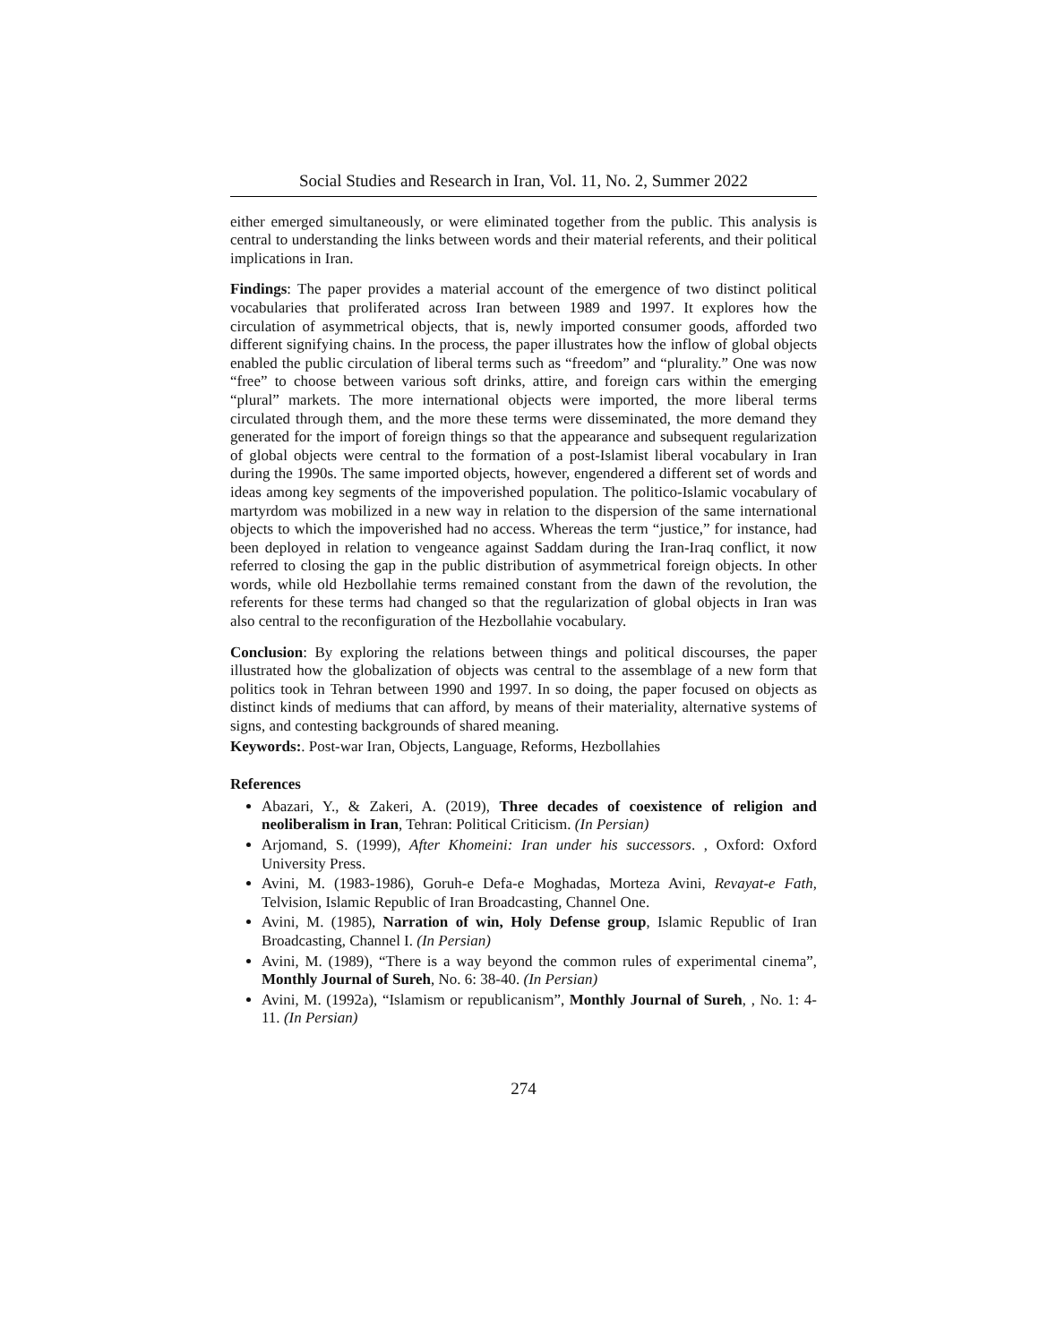Social Studies and Research in Iran, Vol. 11, No. 2, Summer 2022
either emerged simultaneously, or were eliminated together from the public. This analysis is central to understanding the links between words and their material referents, and their political implications in Iran.
Findings: The paper provides a material account of the emergence of two distinct political vocabularies that proliferated across Iran between 1989 and 1997. It explores how the circulation of asymmetrical objects, that is, newly imported consumer goods, afforded two different signifying chains. In the process, the paper illustrates how the inflow of global objects enabled the public circulation of liberal terms such as “freedom” and “plurality.” One was now “free” to choose between various soft drinks, attire, and foreign cars within the emerging “plural” markets. The more international objects were imported, the more liberal terms circulated through them, and the more these terms were disseminated, the more demand they generated for the import of foreign things so that the appearance and subsequent regularization of global objects were central to the formation of a post-Islamist liberal vocabulary in Iran during the 1990s. The same imported objects, however, engendered a different set of words and ideas among key segments of the impoverished population. The politico-Islamic vocabulary of martyrdom was mobilized in a new way in relation to the dispersion of the same international objects to which the impoverished had no access. Whereas the term “justice,” for instance, had been deployed in relation to vengeance against Saddam during the Iran-Iraq conflict, it now referred to closing the gap in the public distribution of asymmetrical foreign objects. In other words, while old Hezbollahie terms remained constant from the dawn of the revolution, the referents for these terms had changed so that the regularization of global objects in Iran was also central to the reconfiguration of the Hezbollahie vocabulary.
Conclusion: By exploring the relations between things and political discourses, the paper illustrated how the globalization of objects was central to the assemblage of a new form that politics took in Tehran between 1990 and 1997. In so doing, the paper focused on objects as distinct kinds of mediums that can afford, by means of their materiality, alternative systems of signs, and contesting backgrounds of shared meaning.
Keywords:. Post-war Iran, Objects, Language, Reforms, Hezbollahies
References
Abazari, Y., & Zakeri, A. (2019), Three decades of coexistence of religion and neoliberalism in Iran, Tehran: Political Criticism. (In Persian)
Arjomand, S. (1999), After Khomeini: Iran under his successors. , Oxford: Oxford University Press.
Avini, M. (1983-1986), Goruh-e Defa-e Moghadas, Morteza Avini, Revayat-e Fath, Telvision, Islamic Republic of Iran Broadcasting, Channel One.
Avini, M. (1985), Narration of win, Holy Defense group, Islamic Republic of Iran Broadcasting, Channel I. (In Persian)
Avini, M. (1989), “There is a way beyond the common rules of experimental cinema”, Monthly Journal of Sureh, No. 6: 38-40. (In Persian)
Avini, M. (1992a), “Islamism or republicanism”, Monthly Journal of Sureh, , No. 1: 4-11. (In Persian)
274